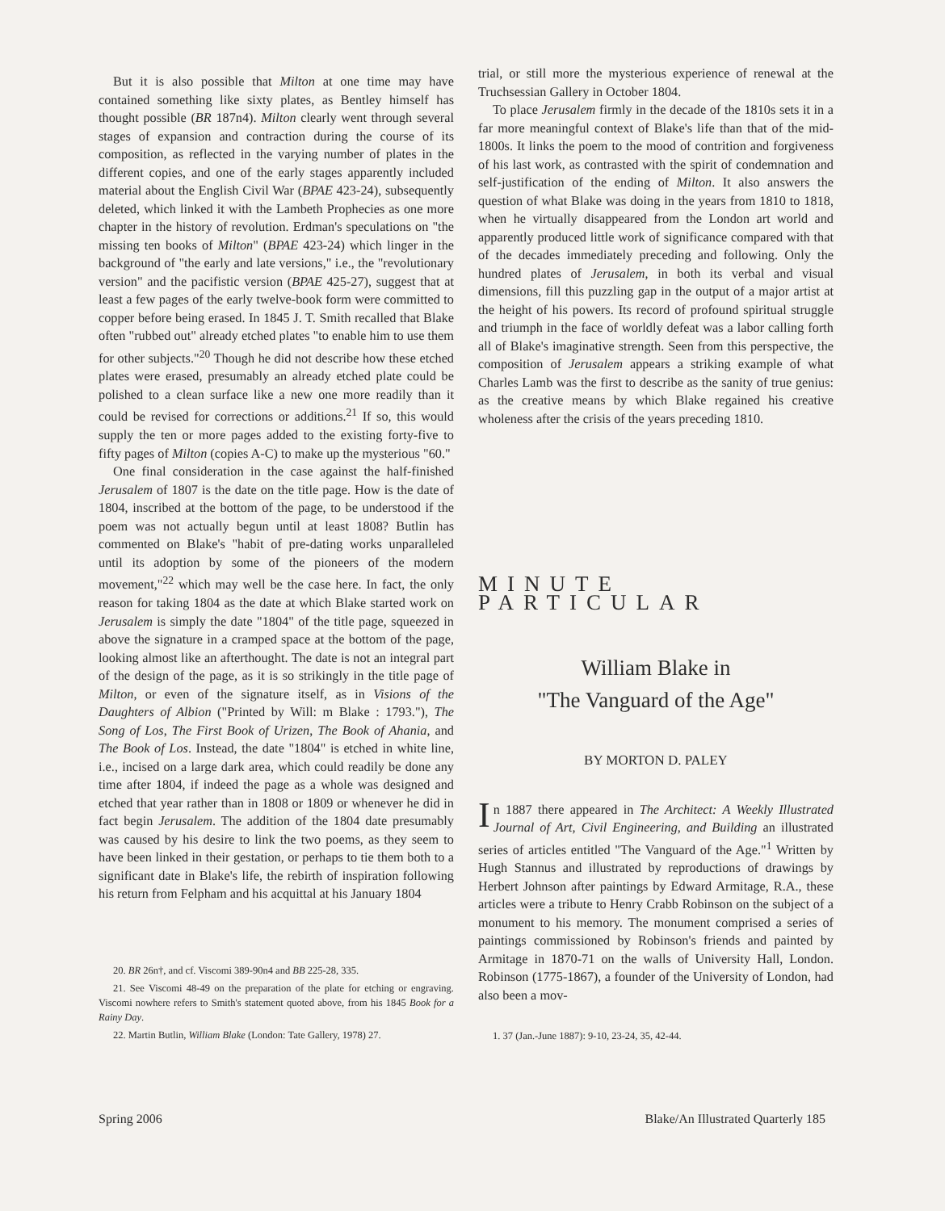But it is also possible that Milton at one time may have contained something like sixty plates, as Bentley himself has thought possible (BR 187n4). Milton clearly went through several stages of expansion and contraction during the course of its composition, as reflected in the varying number of plates in the different copies, and one of the early stages apparently included material about the English Civil War (BPAE 423-24), subsequently deleted, which linked it with the Lambeth Prophecies as one more chapter in the history of revolution. Erdman's speculations on "the missing ten books of Milton" (BPAE 423-24) which linger in the background of "the early and late versions," i.e., the "revolutionary version" and the pacifistic version (BPAE 425-27), suggest that at least a few pages of the early twelve-book form were committed to copper before being erased. In 1845 J. T. Smith recalled that Blake often "rubbed out" already etched plates "to enable him to use them for other subjects."<sup>20</sup> Though he did not describe how these etched plates were erased, presumably an already etched plate could be polished to a clean surface like a new one more readily than it could be revised for corrections or additions.<sup>21</sup> If so, this would supply the ten or more pages added to the existing forty-five to fifty pages of Milton (copies A-C) to make up the mysterious "60."
One final consideration in the case against the half-finished Jerusalem of 1807 is the date on the title page. How is the date of 1804, inscribed at the bottom of the page, to be understood if the poem was not actually begun until at least 1808? Butlin has commented on Blake's "habit of pre-dating works unparalleled until its adoption by some of the pioneers of the modern movement,"<sup>22</sup> which may well be the case here. In fact, the only reason for taking 1804 as the date at which Blake started work on Jerusalem is simply the date "1804" of the title page, squeezed in above the signature in a cramped space at the bottom of the page, looking almost like an afterthought. The date is not an integral part of the design of the page, as it is so strikingly in the title page of Milton, or even of the signature itself, as in Visions of the Daughters of Albion ("Printed by Will: m Blake : 1793."), The Song of Los, The First Book of Urizen, The Book of Ahania, and The Book of Los. Instead, the date "1804" is etched in white line, i.e., incised on a large dark area, which could readily be done any time after 1804, if indeed the page as a whole was designed and etched that year rather than in 1808 or 1809 or whenever he did in fact begin Jerusalem. The addition of the 1804 date presumably was caused by his desire to link the two poems, as they seem to have been linked in their gestation, or perhaps to tie them both to a significant date in Blake's life, the rebirth of inspiration following his return from Felpham and his acquittal at his January 1804
20. BR 26n†, and cf. Viscomi 389-90n4 and BB 225-28, 335.
21. See Viscomi 48-49 on the preparation of the plate for etching or engraving. Viscomi nowhere refers to Smith's statement quoted above, from his 1845 Book for a Rainy Day.
22. Martin Butlin, William Blake (London: Tate Gallery, 1978) 27.
trial, or still more the mysterious experience of renewal at the Truchsessian Gallery in October 1804.
To place Jerusalem firmly in the decade of the 1810s sets it in a far more meaningful context of Blake's life than that of the mid-1800s. It links the poem to the mood of contrition and forgiveness of his last work, as contrasted with the spirit of condemnation and self-justification of the ending of Milton. It also answers the question of what Blake was doing in the years from 1810 to 1818, when he virtually disappeared from the London art world and apparently produced little work of significance compared with that of the decades immediately preceding and following. Only the hundred plates of Jerusalem, in both its verbal and visual dimensions, fill this puzzling gap in the output of a major artist at the height of his powers. Its record of profound spiritual struggle and triumph in the face of worldly defeat was a labor calling forth all of Blake's imaginative strength. Seen from this perspective, the composition of Jerusalem appears a striking example of what Charles Lamb was the first to describe as the sanity of true genius: as the creative means by which Blake regained his creative wholeness after the crisis of the years preceding 1810.
MINUTE PARTICULAR
William Blake in
"The Vanguard of the Age"
BY MORTON D. PALEY
In 1887 there appeared in The Architect: A Weekly Illustrated Journal of Art, Civil Engineering, and Building an illustrated series of articles entitled "The Vanguard of the Age."<sup>1</sup> Written by Hugh Stannus and illustrated by reproductions of drawings by Herbert Johnson after paintings by Edward Armitage, R.A., these articles were a tribute to Henry Crabb Robinson on the subject of a monument to his memory. The monument comprised a series of paintings commissioned by Robinson's friends and painted by Armitage in 1870-71 on the walls of University Hall, London. Robinson (1775-1867), a founder of the University of London, had also been a mov-
1. 37 (Jan.-June 1887): 9-10, 23-24, 35, 42-44.
Spring 2006 Blake/An Illustrated Quarterly 185